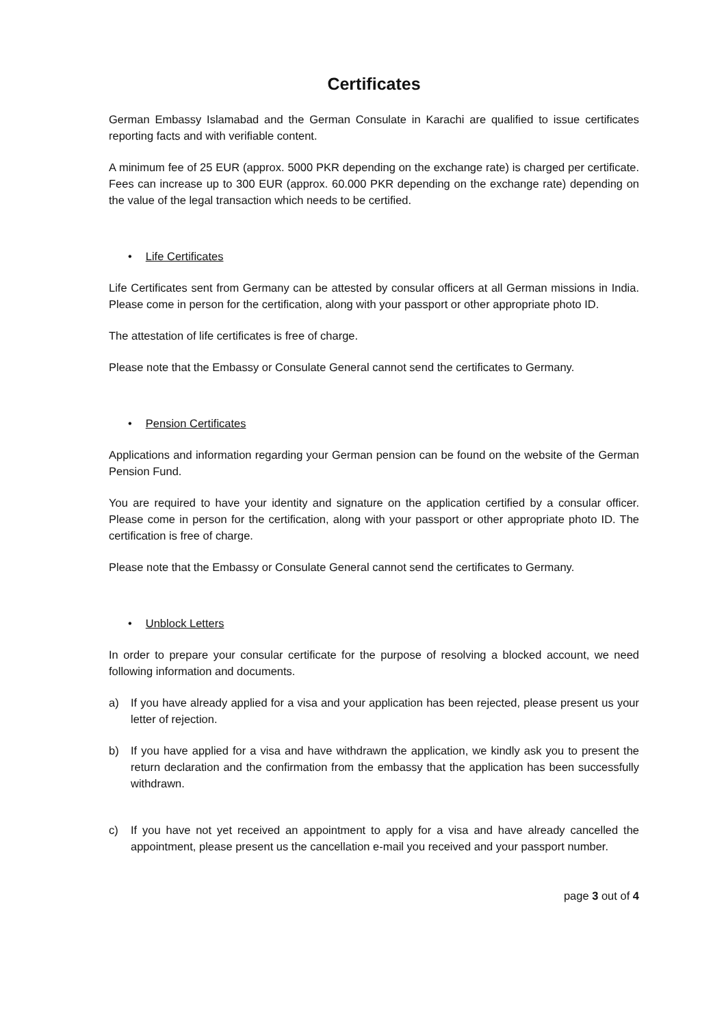Certificates
German Embassy Islamabad and the German Consulate in Karachi are qualified to issue certificates reporting facts and with verifiable content.
A minimum fee of 25 EUR (approx. 5000 PKR depending on the exchange rate) is charged per certificate. Fees can increase up to 300 EUR (approx. 60.000 PKR depending on the exchange rate) depending on the value of the legal transaction which needs to be certified.
• Life Certificates
Life Certificates sent from Germany can be attested by consular officers at all German missions in India. Please come in person for the certification, along with your passport or other appropriate photo ID.
The attestation of life certificates is free of charge.
Please note that the Embassy or Consulate General cannot send the certificates to Germany.
• Pension Certificates
Applications and information regarding your German pension can be found on the website of the German Pension Fund.
You are required to have your identity and signature on the application certified by a consular officer. Please come in person for the certification, along with your passport or other appropriate photo ID. The certification is free of charge.
Please note that the Embassy or Consulate General cannot send the certificates to Germany.
• Unblock Letters
In order to prepare your consular certificate for the purpose of resolving a blocked account, we need following information and documents.
a) If you have already applied for a visa and your application has been rejected, please present us your letter of rejection.
b) If you have applied for a visa and have withdrawn the application, we kindly ask you to present the return declaration and the confirmation from the embassy that the application has been successfully withdrawn.
c) If you have not yet received an appointment to apply for a visa and have already cancelled the appointment, please present us the cancellation e-mail you received and your passport number.
page 3 out of 4